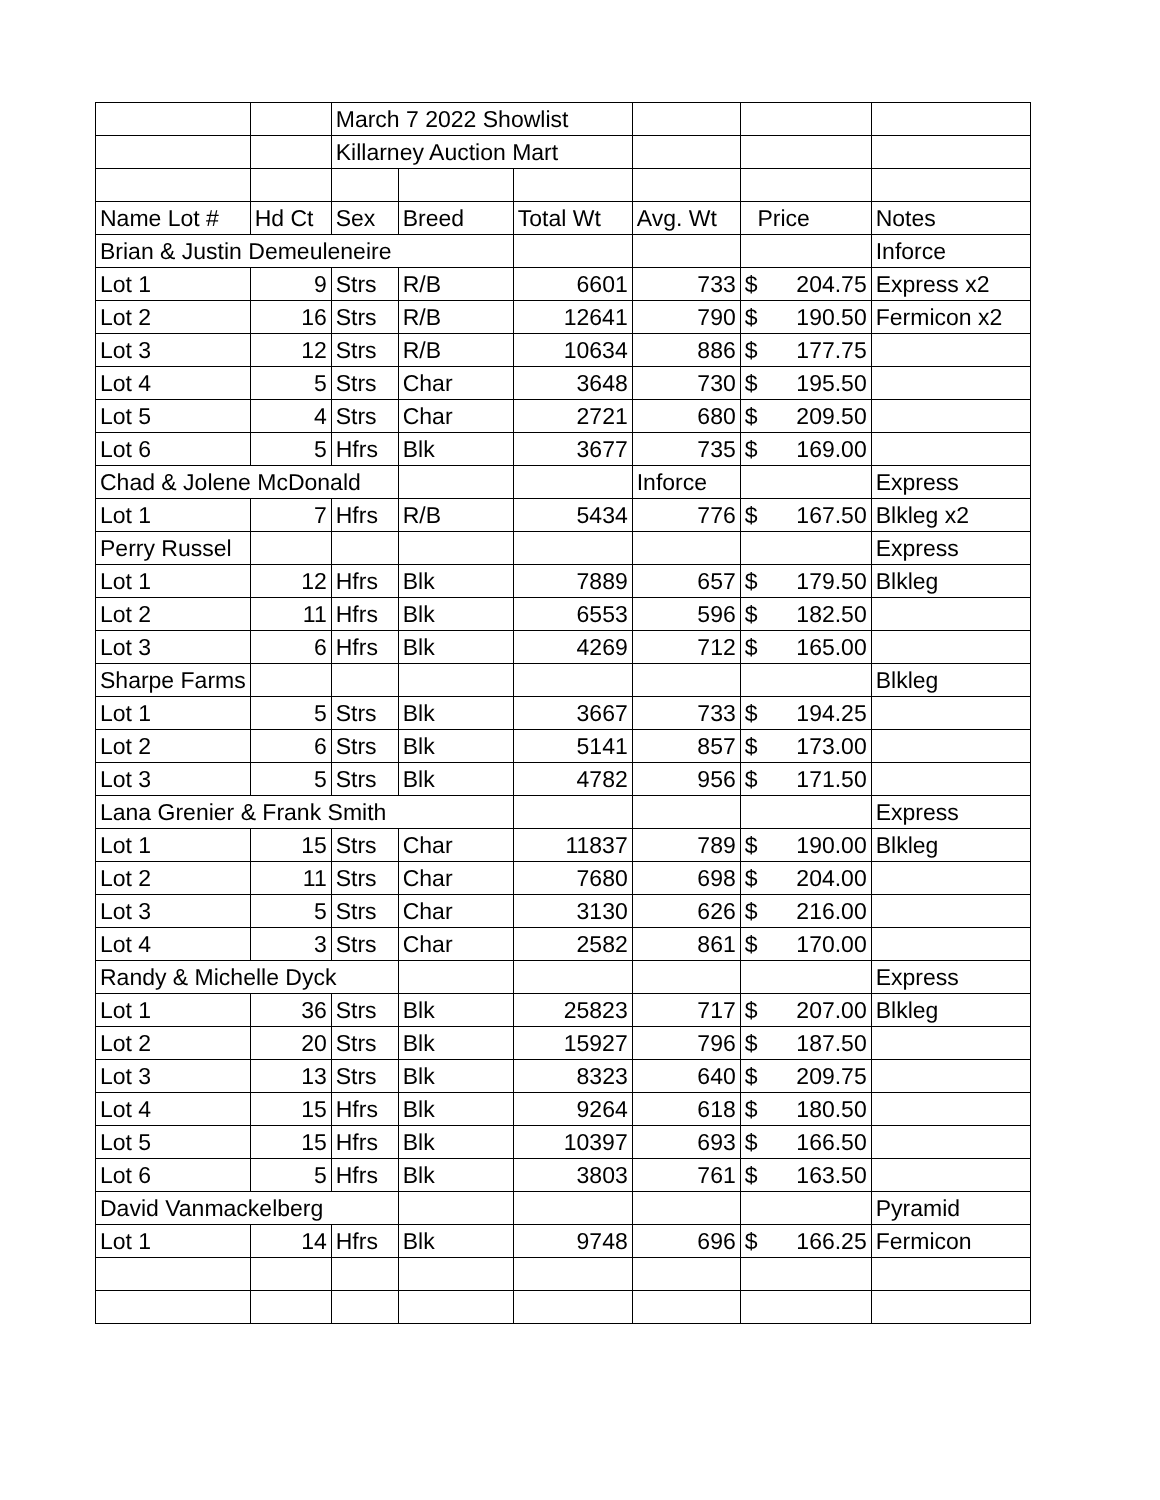| | | March 7 2022 Showlist | | | | | |
| | | Killarney Auction Mart | | | | | |
| Name Lot # | Hd Ct | Sex | Breed | Total Wt | Avg. Wt | Price | Notes |
| Brian & Justin Demeuleneire | | | | | | | Inforce |
| Lot 1 | 9 | Strs | R/B | 6601 | 733 | $ 204.75 | Express x2 |
| Lot 2 | 16 | Strs | R/B | 12641 | 790 | $ 190.50 | Fermicon x2 |
| Lot 3 | 12 | Strs | R/B | 10634 | 886 | $ 177.75 | |
| Lot 4 | 5 | Strs | Char | 3648 | 730 | $ 195.50 | |
| Lot 5 | 4 | Strs | Char | 2721 | 680 | $ 209.50 | |
| Lot 6 | 5 | Hfrs | Blk | 3677 | 735 | $ 169.00 | |
| Chad & Jolene McDonald | | | | | Inforce | | Express |
| Lot 1 | 7 | Hfrs | R/B | 5434 | 776 | $ 167.50 | Blkleg x2 |
| Perry Russel | | | | | | | Express |
| Lot 1 | 12 | Hfrs | Blk | 7889 | 657 | $ 179.50 | Blkleg |
| Lot 2 | 11 | Hfrs | Blk | 6553 | 596 | $ 182.50 | |
| Lot 3 | 6 | Hfrs | Blk | 4269 | 712 | $ 165.00 | |
| Sharpe Farms | | | | | | | Blkleg |
| Lot 1 | 5 | Strs | Blk | 3667 | 733 | $ 194.25 | |
| Lot 2 | 6 | Strs | Blk | 5141 | 857 | $ 173.00 | |
| Lot 3 | 5 | Strs | Blk | 4782 | 956 | $ 171.50 | |
| Lana Grenier & Frank Smith | | | | | | | Express |
| Lot 1 | 15 | Strs | Char | 11837 | 789 | $ 190.00 | Blkleg |
| Lot 2 | 11 | Strs | Char | 7680 | 698 | $ 204.00 | |
| Lot 3 | 5 | Strs | Char | 3130 | 626 | $ 216.00 | |
| Lot 4 | 3 | Strs | Char | 2582 | 861 | $ 170.00 | |
| Randy & Michelle Dyck | | | | | | | Express |
| Lot 1 | 36 | Strs | Blk | 25823 | 717 | $ 207.00 | Blkleg |
| Lot 2 | 20 | Strs | Blk | 15927 | 796 | $ 187.50 | |
| Lot 3 | 13 | Strs | Blk | 8323 | 640 | $ 209.75 | |
| Lot 4 | 15 | Hfrs | Blk | 9264 | 618 | $ 180.50 | |
| Lot 5 | 15 | Hfrs | Blk | 10397 | 693 | $ 166.50 | |
| Lot 6 | 5 | Hfrs | Blk | 3803 | 761 | $ 163.50 | |
| David Vanmackelberg | | | | | | | Pyramid |
| Lot 1 | 14 | Hfrs | Blk | 9748 | 696 | $ 166.25 | Fermicon |